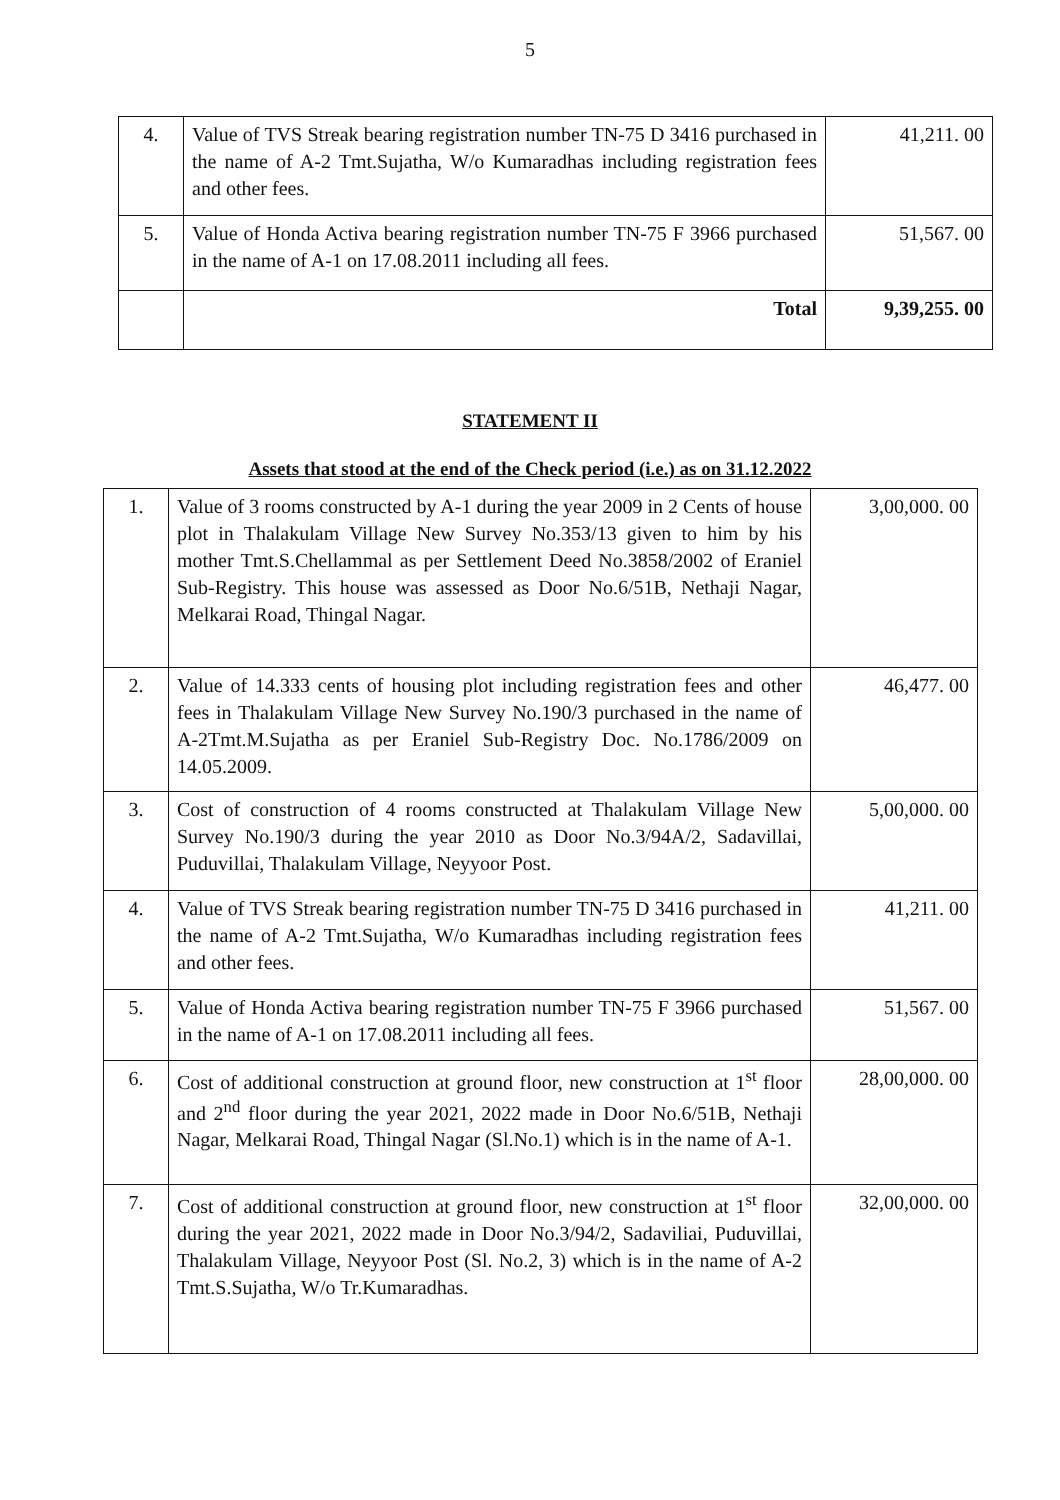5
| 4. | Value of TVS Streak bearing registration number TN-75 D 3416 purchased in the name of A-2 Tmt.Sujatha, W/o Kumaradhas including registration fees and other fees. | 41,211. 00 |
| 5. | Value of Honda Activa bearing registration number TN-75 F 3966 purchased in the name of A-1 on 17.08.2011 including all fees. | 51,567. 00 |
| | Total | 9,39,255. 00 |
STATEMENT II
Assets that stood at the end of the Check period (i.e.) as on 31.12.2022
| 1. | Value of 3 rooms constructed by A-1 during the year 2009 in 2 Cents of house plot in Thalakulam Village New Survey No.353/13 given to him by his mother Tmt.S.Chellammal as per Settlement Deed No.3858/2002 of Eraniel Sub-Registry. This house was assessed as Door No.6/51B, Nethaji Nagar, Melkarai Road, Thingal Nagar. | 3,00,000. 00 |
| 2. | Value of 14.333 cents of housing plot including registration fees and other fees in Thalakulam Village New Survey No.190/3 purchased in the name of A-2Tmt.M.Sujatha as per Eraniel Sub-Registry Doc. No.1786/2009 on 14.05.2009. | 46,477. 00 |
| 3. | Cost of construction of 4 rooms constructed at Thalakulam Village New Survey No.190/3 during the year 2010 as Door No.3/94A/2, Sadavillai, Puduvillai, Thalakulam Village, Neyyoor Post. | 5,00,000. 00 |
| 4. | Value of TVS Streak bearing registration number TN-75 D 3416 purchased in the name of A-2 Tmt.Sujatha, W/o Kumaradhas including registration fees and other fees. | 41,211. 00 |
| 5. | Value of Honda Activa bearing registration number TN-75 F 3966 purchased in the name of A-1 on 17.08.2011 including all fees. | 51,567. 00 |
| 6. | Cost of additional construction at ground floor, new construction at 1<sup>st</sup> floor and 2<sup>nd</sup> floor during the year 2021, 2022 made in Door No.6/51B, Nethaji Nagar, Melkarai Road, Thingal Nagar (Sl.No.1) which is in the name of A-1. | 28,00,000. 00 |
| 7. | Cost of additional construction at ground floor, new construction at 1<sup>st</sup> floor during the year 2021, 2022 made in Door No.3/94/2, Sadaviliai, Puduvillai, Thalakulam Village, Neyyoor Post (Sl. No.2, 3) which is in the name of A-2 Tmt.S.Sujatha, W/o Tr.Kumaradhas. | 32,00,000. 00 |